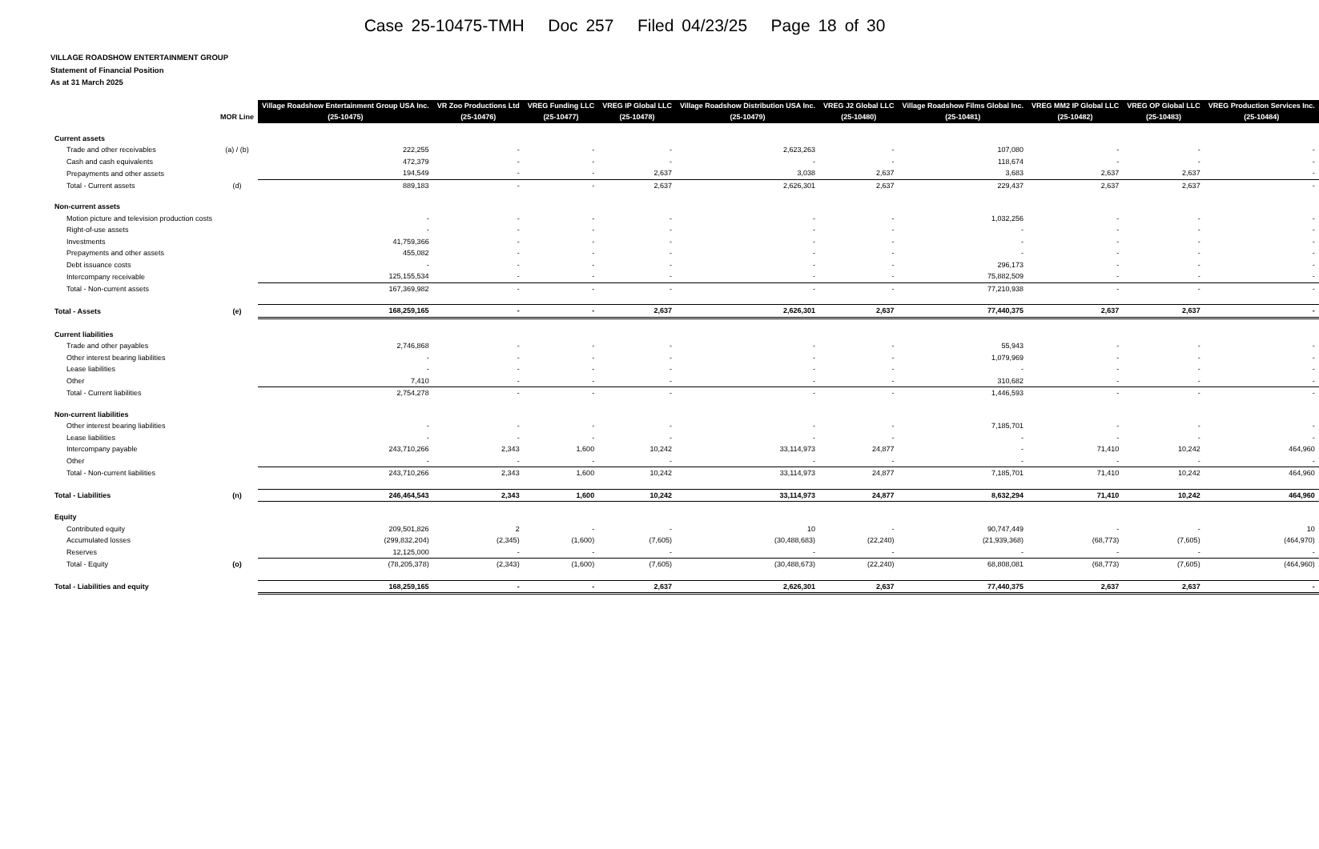Case 25-10475-TMH Doc 257 Filed 04/23/25 Page 18 of 30
VILLAGE ROADSHOW ENTERTAINMENT GROUP
Statement of Financial Position
As at 31 March 2025
| | | Village Roadshow Entertainment Group USA Inc. | VR Zoo Productions Ltd | VREG Funding LLC | VREG IP Global LLC | Village Roadshow Distribution USA Inc. | VREG J2 Global LLC | Village Roadshow Films Global Inc. | VREG MM2 IP Global LLC | VREG OP Global LLC | VREG Production Services Inc. |
| --- | --- | --- | --- | --- | --- | --- | --- | --- | --- | --- | --- |
| | MOR Line | (25-10475) | (25-10476) | (25-10477) | (25-10478) | (25-10479) | (25-10480) | (25-10481) | (25-10482) | (25-10483) | (25-10484) |
| Current assets | | | | | | | | | | | |
| Trade and other receivables | (a) / (b) | 222,255 | - | - | - | 2,623,263 | - | 107,080 | - | - | - |
| Cash and cash equivalents | | 472,379 | - | - | - | - | - | 118,674 | - | - | - |
| Prepayments and other assets | | 194,549 | - | - | 2,637 | 3,038 | 2,637 | 3,683 | 2,637 | 2,637 | - |
| Total - Current assets | (d) | 889,183 | - | - | 2,637 | 2,626,301 | 2,637 | 229,437 | 2,637 | 2,637 | - |
| Non-current assets | | | | | | | | | | | |
| Motion picture and television production costs | | - | - | - | - | - | - | 1,032,256 | - | - | - |
| Right-of-use assets | | - | - | - | - | - | - | - | - | - | - |
| Investments | | 41,759,366 | - | - | - | - | - | - | - | - | - |
| Prepayments and other assets | | 455,082 | - | - | - | - | - | - | - | - | - |
| Debt issuance costs | | - | - | - | - | - | - | 296,173 | - | - | - |
| Intercompany receivable | | 125,155,534 | - | - | - | - | - | 75,882,509 | - | - | - |
| Total - Non-current assets | | 167,369,982 | - | - | - | - | - | 77,210,938 | - | - | - |
| Total - Assets | (e) | 168,259,165 | - | - | 2,637 | 2,626,301 | 2,637 | 77,440,375 | 2,637 | 2,637 | - |
| Current liabilities | | | | | | | | | | | |
| Trade and other payables | | 2,746,868 | - | - | - | - | - | 55,943 | - | - | - |
| Other interest bearing liabilities | | - | - | - | - | - | - | 1,079,969 | - | - | - |
| Lease liabilities | | - | - | - | - | - | - | - | - | - | - |
| Other | | 7,410 | - | - | - | - | - | 310,682 | - | - | - |
| Total - Current liabilities | | 2,754,278 | - | - | - | - | - | 1,446,593 | - | - | - |
| Non-current liabilities | | | | | | | | | | | |
| Other interest bearing liabilities | | - | - | - | - | - | - | 7,185,701 | - | - | - |
| Lease liabilities | | - | - | - | - | - | - | - | - | - | - |
| Intercompany payable | | 243,710,266 | 2,343 | 1,600 | 10,242 | 33,114,973 | 24,877 | - | 71,410 | 10,242 | 464,960 |
| Other | | - | - | - | - | - | - | - | - | - | - |
| Total - Non-current liabilities | | 243,710,266 | 2,343 | 1,600 | 10,242 | 33,114,973 | 24,877 | 7,185,701 | 71,410 | 10,242 | 464,960 |
| Total - Liabilities | (n) | 246,464,543 | 2,343 | 1,600 | 10,242 | 33,114,973 | 24,877 | 8,632,294 | 71,410 | 10,242 | 464,960 |
| Equity | | | | | | | | | | | |
| Contributed equity | | 209,501,826 | 2 | - | - | 10 | - | 90,747,449 | - | - | 10 |
| Accumulated losses | | (299,832,204) | (2,345) | (1,600) | (7,605) | (30,488,683) | (22,240) | (21,939,368) | (68,773) | (7,605) | (464,970) |
| Reserves | | 12,125,000 | - | - | - | - | - | - | - | - | - |
| Total - Equity | (o) | (78,205,378) | (2,343) | (1,600) | (7,605) | (30,488,673) | (22,240) | 68,808,081 | (68,773) | (7,605) | (464,960) |
| Total - Liabilities and equity | | 168,259,165 | - | - | 2,637 | 2,626,301 | 2,637 | 77,440,375 | 2,637 | 2,637 | - |